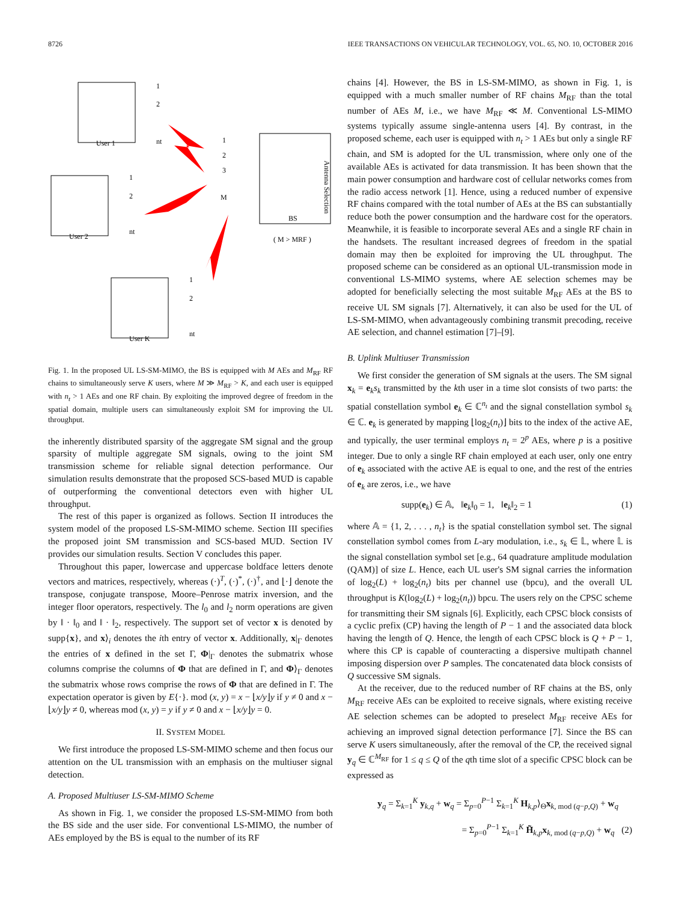8726 IEEE TRANSACTIONS ON VEHICULAR TECHNOLOGY, VOL. 65, NO. 10, OCTOBER 2016
User 1
User 2
User K
1
2
nt
1
2
nt
1
2
nt
1
2
3
M
Antenna Selection
BS
( M > MRF )
Fig. 1. In the proposed UL LS-SM-MIMO, the BS is equipped with M AEs and M<sub>RF</sub> RF chains to simultaneously serve K users, where M ≫ M<sub>RF</sub> > K, and each user is equipped with n<sub>t</sub> > 1 AEs and one RF chain. By exploiting the improved degree of freedom in the spatial domain, multiple users can simultaneously exploit SM for improving the UL throughput.
the inherently distributed sparsity of the aggregate SM signal and the group sparsity of multiple aggregate SM signals, owing to the joint SM transmission scheme for reliable signal detection performance. Our simulation results demonstrate that the proposed SCS-based MUD is capable of outperforming the conventional detectors even with higher UL throughput.
The rest of this paper is organized as follows. Section II introduces the system model of the proposed LS-SM-MIMO scheme. Section III specifies the proposed joint SM transmission and SCS-based MUD. Section IV provides our simulation results. Section V concludes this paper.
Throughout this paper, lowercase and uppercase boldface letters denote vectors and matrices, respectively, whereas (·)<sup>T</sup>, (·)<sup>*</sup>, (·)<sup>†</sup>, and ⌊·⌋ denote the transpose, conjugate transpose, Moore–Penrose matrix inversion, and the integer floor operators, respectively. The l<sub>0</sub> and l<sub>2</sub> norm operations are given by ‖ · ‖<sub>0</sub> and ‖ · ‖<sub>2</sub>, respectively. The support set of vector x is denoted by supp{x}, and x⟩<sub>i</sub> denotes the ith entry of vector x. Additionally, x|<sub>Γ</sub> denotes the entries of x defined in the set Γ, Φ|<sub>Γ</sub> denotes the submatrix whose columns comprise the columns of Φ that are defined in Γ, and Φ⟩<sub>Γ</sub> denotes the submatrix whose rows comprise the rows of Φ that are defined in Γ. The expectation operator is given by E{·}. mod (x, y) = x − ⌊x/y⌋y if y ≠ 0 and x − ⌊x/y⌋y ≠ 0, whereas mod (x, y) = y if y ≠ 0 and x − ⌊x/y⌋y = 0.
II. SYSTEM MODEL
We first introduce the proposed LS-SM-MIMO scheme and then focus our attention on the UL transmission with an emphasis on the multiuser signal detection.
A. Proposed Multiuser LS-SM-MIMO Scheme
As shown in Fig. 1, we consider the proposed LS-SM-MIMO from both the BS side and the user side. For conventional LS-MIMO, the number of AEs employed by the BS is equal to the number of its RF
chains [4]. However, the BS in LS-SM-MIMO, as shown in Fig. 1, is equipped with a much smaller number of RF chains M<sub>RF</sub> than the total number of AEs M, i.e., we have M<sub>RF</sub> ≪ M. Conventional LS-MIMO systems typically assume single-antenna users [4]. By contrast, in the proposed scheme, each user is equipped with n<sub>t</sub> > 1 AEs but only a single RF chain, and SM is adopted for the UL transmission, where only one of the available AEs is activated for data transmission. It has been shown that the main power consumption and hardware cost of cellular networks comes from the radio access network [1]. Hence, using a reduced number of expensive RF chains compared with the total number of AEs at the BS can substantially reduce both the power consumption and the hardware cost for the operators. Meanwhile, it is feasible to incorporate several AEs and a single RF chain in the handsets. The resultant increased degrees of freedom in the spatial domain may then be exploited for improving the UL throughput. The proposed scheme can be considered as an optional UL-transmission mode in conventional LS-MIMO systems, where AE selection schemes may be adopted for beneficially selecting the most suitable M<sub>RF</sub> AEs at the BS to receive UL SM signals [7]. Alternatively, it can also be used for the UL of LS-SM-MIMO, when advantageously combining transmit precoding, receive AE selection, and channel estimation [7]–[9].
B. Uplink Multiuser Transmission
We first consider the generation of SM signals at the users. The SM signal x<sub>k</sub> = e<sub>k</sub>s<sub>k</sub> transmitted by the kth user in a time slot consists of two parts: the spatial constellation symbol e<sub>k</sub> ∈ ℂ<sup>n<sub>t</sub></sup> and the signal constellation symbol s<sub>k</sub> ∈ ℂ. e<sub>k</sub> is generated by mapping ⌊log<sub>2</sub>(n<sub>t</sub>)⌋ bits to the index of the active AE, and typically, the user terminal employs n<sub>t</sub> = 2<sup>p</sup> AEs, where p is a positive integer. Due to only a single RF chain employed at each user, only one entry of e<sub>k</sub> associated with the active AE is equal to one, and the rest of the entries of e<sub>k</sub> are zeros, i.e., we have
supp(e<sub>k</sub>) ∈ 𝔸, ‖e<sub>k</sub>‖<sub>0</sub> = 1, ‖e<sub>k</sub>‖<sub>2</sub> = 1 (1)
where 𝔸 = {1, 2, . . . , n<sub>t</sub>} is the spatial constellation symbol set. The signal constellation symbol comes from L-ary modulation, i.e., s<sub>k</sub> ∈ 𝕃, where 𝕃 is the signal constellation symbol set [e.g., 64 quadrature amplitude modulation (QAM)] of size L. Hence, each UL user's SM signal carries the information of log<sub>2</sub>(L) + log<sub>2</sub>(n<sub>t</sub>) bits per channel use (bpcu), and the overall UL throughput is K(log<sub>2</sub>(L) + log<sub>2</sub>(n<sub>t</sub>)) bpcu. The users rely on the CPSC scheme for transmitting their SM signals [6]. Explicitly, each CPSC block consists of a cyclic prefix (CP) having the length of P − 1 and the associated data block having the length of Q. Hence, the length of each CPSC block is Q + P − 1, where this CP is capable of counteracting a dispersive multipath channel imposing dispersion over P samples. The concatenated data block consists of Q successive SM signals.
At the receiver, due to the reduced number of RF chains at the BS, only M<sub>RF</sub> receive AEs can be exploited to receive signals, where existing receive AE selection schemes can be adopted to preselect M<sub>RF</sub> receive AEs for achieving an improved signal detection performance [7]. Since the BS can serve K users simultaneously, after the removal of the CP, the received signal y<sub>q</sub> ∈ ℂ<sup>M<sub>RF</sub></sup> for 1 ≤ q ≤ Q of the qth time slot of a specific CPSC block can be expressed as
y<sub>q</sub> = Σ<sub>k=1</sub><sup>K</sup> y<sub>k,q</sub> + w<sub>q</sub> = Σ<sub>p=0</sub><sup>P−1</sup> Σ<sub>k=1</sub><sup>K</sup> H<sub>k,p</sub>⟩<sub>Θ</sub>x<sub>k, mod (q−p,Q)</sub> + w<sub>q</sub>
= Σ<sub>p=0</sub><sup>P−1</sup> Σ<sub>k=1</sub><sup>K</sup> H̃<sub>k,p</sub>x<sub>k, mod (q−p,Q)</sub> + w<sub>q</sub> (2)